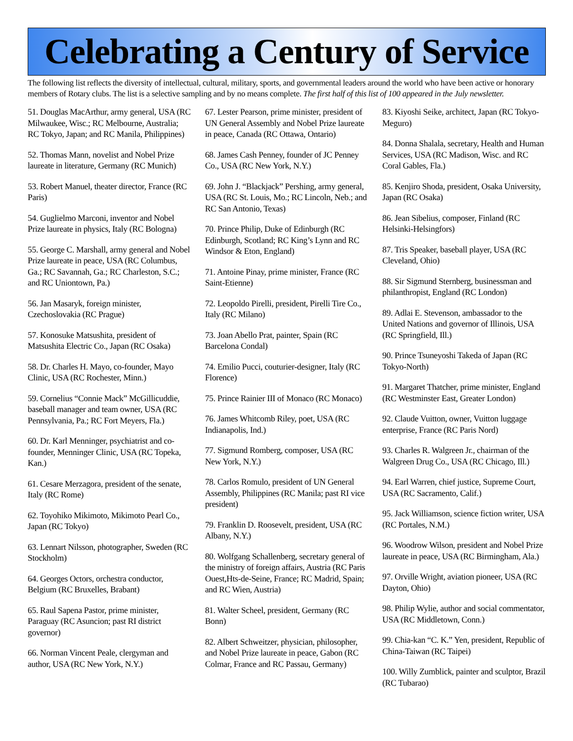Celebrating a Century of Service
The following list reflects the diversity of intellectual, cultural, military, sports, and governmental leaders around the world who have been active or honorary members of Rotary clubs. The list is a selective sampling and by no means complete. The first half of this list of 100 appeared in the July newsletter.
51. Douglas MacArthur, army general, USA (RC Milwaukee, Wisc.; RC Melbourne, Australia; RC Tokyo, Japan; and RC Manila, Philippines)
52. Thomas Mann, novelist and Nobel Prize laureate in literature, Germany (RC Munich)
53. Robert Manuel, theater director, France (RC Paris)
54. Guglielmo Marconi, inventor and Nobel Prize laureate in physics, Italy (RC Bologna)
55. George C. Marshall, army general and Nobel Prize laureate in peace, USA (RC Columbus, Ga.; RC Savannah, Ga.; RC Charleston, S.C.; and RC Uniontown, Pa.)
56. Jan Masaryk, foreign minister, Czechoslovakia (RC Prague)
57. Konosuke Matsushita, president of Matsushita Electric Co., Japan (RC Osaka)
58. Dr. Charles H. Mayo, co-founder, Mayo Clinic, USA (RC Rochester, Minn.)
59. Cornelius “Connie Mack” McGillicuddie, baseball manager and team owner, USA (RC Pennsylvania, Pa.; RC Fort Meyers, Fla.)
60. Dr. Karl Menninger, psychiatrist and co-founder, Menninger Clinic, USA (RC Topeka, Kan.)
61. Cesare Merzagora, president of the senate, Italy (RC Rome)
62. Toyohiko Mikimoto, Mikimoto Pearl Co., Japan (RC Tokyo)
63. Lennart Nilsson, photographer, Sweden (RC Stockholm)
64. Georges Octors, orchestra conductor, Belgium (RC Bruxelles, Brabant)
65. Raul Sapena Pastor, prime minister, Paraguay (RC Asuncion; past RI district governor)
66. Norman Vincent Peale, clergyman and author, USA (RC New York, N.Y.)
67. Lester Pearson, prime minister, president of UN General Assembly and Nobel Prize laureate in peace, Canada (RC Ottawa, Ontario)
68. James Cash Penney, founder of JC Penney Co., USA (RC New York, N.Y.)
69. John J. “Blackjack” Pershing, army general, USA (RC St. Louis, Mo.; RC Lincoln, Neb.; and RC San Antonio, Texas)
70. Prince Philip, Duke of Edinburgh (RC Edinburgh, Scotland; RC King’s Lynn and RC Windsor & Eton, England)
71. Antoine Pinay, prime minister, France (RC Saint-Etienne)
72. Leopoldo Pirelli, president, Pirelli Tire Co., Italy (RC Milano)
73. Joan Abello Prat, painter, Spain (RC Barcelona Condal)
74. Emilio Pucci, couturier-designer, Italy (RC Florence)
75. Prince Rainier III of Monaco (RC Monaco)
76. James Whitcomb Riley, poet, USA (RC Indianapolis, Ind.)
77. Sigmund Romberg, composer, USA (RC New York, N.Y.)
78. Carlos Romulo, president of UN General Assembly, Philippines (RC Manila; past RI vice president)
79. Franklin D. Roosevelt, president, USA (RC Albany, N.Y.)
80. Wolfgang Schallenberg, secretary general of the ministry of foreign affairs, Austria (RC Paris Ouest,Hts-de-Seine, France; RC Madrid, Spain; and RC Wien, Austria)
81. Walter Scheel, president, Germany (RC Bonn)
82. Albert Schweitzer, physician, philosopher, and Nobel Prize laureate in peace, Gabon (RC Colmar, France and RC Passau, Germany)
83. Kiyoshi Seike, architect, Japan (RC Tokyo-Meguro)
84. Donna Shalala, secretary, Health and Human Services, USA (RC Madison, Wisc. and RC Coral Gables, Fla.)
85. Kenjiro Shoda, president, Osaka University, Japan (RC Osaka)
86. Jean Sibelius, composer, Finland (RC Helsinki-Helsingfors)
87. Tris Speaker, baseball player, USA (RC Cleveland, Ohio)
88. Sir Sigmund Sternberg, businessman and philanthropist, England (RC London)
89. Adlai E. Stevenson, ambassador to the United Nations and governor of Illinois, USA (RC Springfield, Ill.)
90. Prince Tsuneyoshi Takeda of Japan (RC Tokyo-North)
91. Margaret Thatcher, prime minister, England (RC Westminster East, Greater London)
92. Claude Vuitton, owner, Vuitton luggage enterprise, France (RC Paris Nord)
93. Charles R. Walgreen Jr., chairman of the Walgreen Drug Co., USA (RC Chicago, Ill.)
94. Earl Warren, chief justice, Supreme Court, USA (RC Sacramento, Calif.)
95. Jack Williamson, science fiction writer, USA (RC Portales, N.M.)
96. Woodrow Wilson, president and Nobel Prize laureate in peace, USA (RC Birmingham, Ala.)
97. Orville Wright, aviation pioneer, USA (RC Dayton, Ohio)
98. Philip Wylie, author and social commentator, USA (RC Middletown, Conn.)
99. Chia-kan “C. K.” Yen, president, Republic of China-Taiwan (RC Taipei)
100. Willy Zumblick, painter and sculptor, Brazil (RC Tubarao)